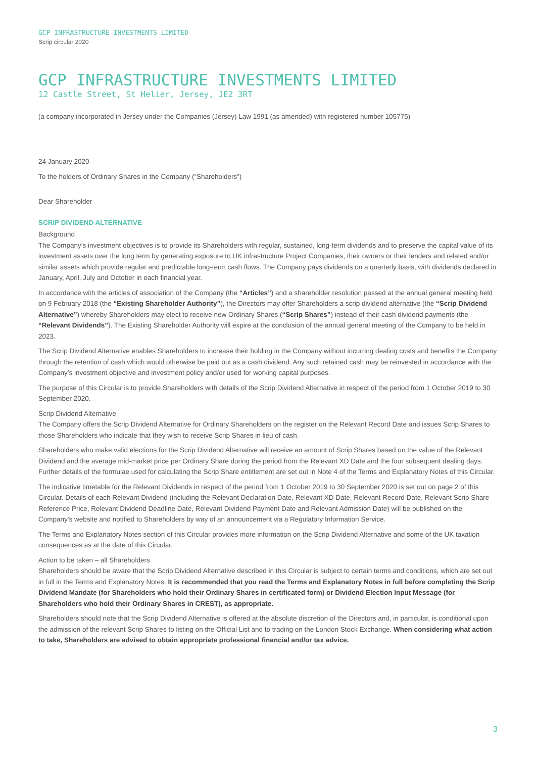GCP INFRASTRUCTURE INVESTMENTS LIMITED
Scrip circular 2020
GCP INFRASTRUCTURE INVESTMENTS LIMITED
12 Castle Street, St Helier, Jersey, JE2 3RT
(a company incorporated in Jersey under the Companies (Jersey) Law 1991 (as amended) with registered number 105775)
24 January 2020
To the holders of Ordinary Shares in the Company (“Shareholders”)
Dear Shareholder
SCRIP DIVIDEND ALTERNATIVE
Background
The Company’s investment objectives is to provide its Shareholders with regular, sustained, long-term dividends and to preserve the capital value of its investment assets over the long term by generating exposure to UK infrastructure Project Companies, their owners or their lenders and related and/or similar assets which provide regular and predictable long-term cash flows. The Company pays dividends on a quarterly basis, with dividends declared in January, April, July and October in each financial year.
In accordance with the articles of association of the Company (the “Articles”) and a shareholder resolution passed at the annual general meeting held on 9 February 2018 (the “Existing Shareholder Authority”), the Directors may offer Shareholders a scrip dividend alternative (the “Scrip Dividend Alternative”) whereby Shareholders may elect to receive new Ordinary Shares (“Scrip Shares”) instead of their cash dividend payments (the “Relevant Dividends”). The Existing Shareholder Authority will expire at the conclusion of the annual general meeting of the Company to be held in 2023.
The Scrip Dividend Alternative enables Shareholders to increase their holding in the Company without incurring dealing costs and benefits the Company through the retention of cash which would otherwise be paid out as a cash dividend. Any such retained cash may be reinvested in accordance with the Company’s investment objective and investment policy and/or used for working capital purposes.
The purpose of this Circular is to provide Shareholders with details of the Scrip Dividend Alternative in respect of the period from 1 October 2019 to 30 September 2020.
Scrip Dividend Alternative
The Company offers the Scrip Dividend Alternative for Ordinary Shareholders on the register on the Relevant Record Date and issues Scrip Shares to those Shareholders who indicate that they wish to receive Scrip Shares in lieu of cash.
Shareholders who make valid elections for the Scrip Dividend Alternative will receive an amount of Scrip Shares based on the value of the Relevant Dividend and the average mid-market price per Ordinary Share during the period from the Relevant XD Date and the four subsequent dealing days. Further details of the formulae used for calculating the Scrip Share entitlement are set out in Note 4 of the Terms and Explanatory Notes of this Circular.
The indicative timetable for the Relevant Dividends in respect of the period from 1 October 2019 to 30 September 2020 is set out on page 2 of this Circular. Details of each Relevant Dividend (including the Relevant Declaration Date, Relevant XD Date, Relevant Record Date, Relevant Scrip Share Reference Price, Relevant Dividend Deadline Date, Relevant Dividend Payment Date and Relevant Admission Date) will be published on the Company’s website and notified to Shareholders by way of an announcement via a Regulatory Information Service.
The Terms and Explanatory Notes section of this Circular provides more information on the Scrip Dividend Alternative and some of the UK taxation consequences as at the date of this Circular.
Action to be taken – all Shareholders
Shareholders should be aware that the Scrip Dividend Alternative described in this Circular is subject to certain terms and conditions, which are set out in full in the Terms and Explanatory Notes. It is recommended that you read the Terms and Explanatory Notes in full before completing the Scrip Dividend Mandate (for Shareholders who hold their Ordinary Shares in certificated form) or Dividend Election Input Message (for Shareholders who hold their Ordinary Shares in CREST), as appropriate.
Shareholders should note that the Scrip Dividend Alternative is offered at the absolute discretion of the Directors and, in particular, is conditional upon the admission of the relevant Scrip Shares to listing on the Official List and to trading on the London Stock Exchange. When considering what action to take, Shareholders are advised to obtain appropriate professional financial and/or tax advice.
3